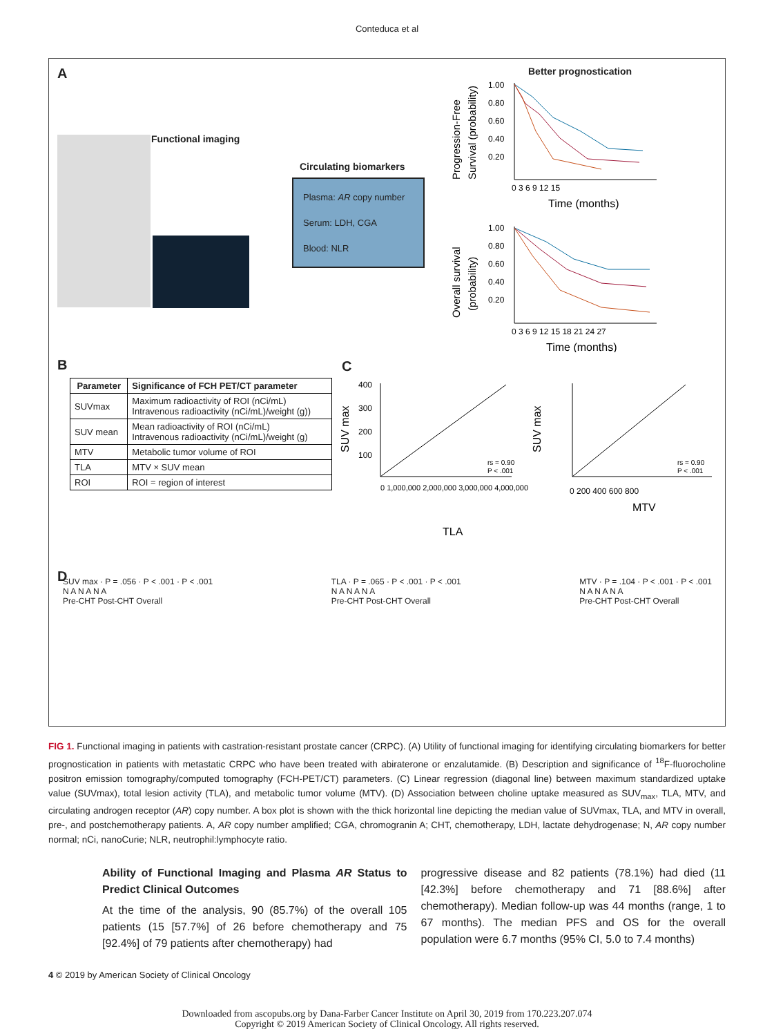Conteduca et al
A
Functional imaging
Circulating biomarkers
Plasma: AR copy number
Serum: LDH, CGA
Blood: NLR
Better prognostication
Progression-Free
Survival (probability)
1.00
0.80
0.60
0.40
0.20
0 3 6 9 12 15
Time (months)
Overall survival
(probability)
1.00
0.80
0.60
0.40
0.20
0 3 6 9 12 15 18 21 24 27
Time (months)
B
| Parameter | Significance of FCH PET/CT parameter |
| --- | --- |
| SUVmax | Maximum radioactivity of ROI (nCi/mL) Intravenous radioactivity (nCi/mL)/weight (g)) |
| SUV mean | Mean radioactivity of ROI (nCi/mL) Intravenous radioactivity (nCi/mL)/weight (g) |
| MTV | Metabolic tumor volume of ROI |
| TLA | MTV × SUV mean |
| ROI | ROI = region of interest |
C
SUV max
400
300
200
100
rs = 0.90
P < .001
0 1,000,000 2,000,000 3,000,000 4,000,000
TLA
SUV max
rs = 0.90
P < .001
0 200 400 600 800
MTV
D
SUV max · P = .056 · P < .001 · P < .001
N A N A N A
Pre-CHT Post-CHT Overall
TLA · P = .065 · P < .001 · P < .001
N A N A N A
Pre-CHT Post-CHT Overall
MTV · P = .104 · P < .001 · P < .001
N A N A N A
Pre-CHT Post-CHT Overall
FIG 1. Functional imaging in patients with castration-resistant prostate cancer (CRPC). (A) Utility of functional imaging for identifying circulating biomarkers for better prognostication in patients with metastatic CRPC who have been treated with abiraterone or enzalutamide. (B) Description and significance of <sup>18</sup>F-fluorocholine positron emission tomography/computed tomography (FCH-PET/CT) parameters. (C) Linear regression (diagonal line) between maximum standardized uptake value (SUVmax), total lesion activity (TLA), and metabolic tumor volume (MTV). (D) Association between choline uptake measured as SUV<sub>max</sub>, TLA, MTV, and circulating androgen receptor (AR) copy number. A box plot is shown with the thick horizontal line depicting the median value of SUVmax, TLA, and MTV in overall, pre-, and postchemotherapy patients. A, AR copy number amplified; CGA, chromogranin A; CHT, chemotherapy, LDH, lactate dehydrogenase; N, AR copy number normal; nCi, nanoCurie; NLR, neutrophil:lymphocyte ratio.
Ability of Functional Imaging and Plasma AR Status to Predict Clinical Outcomes
At the time of the analysis, 90 (85.7%) of the overall 105 patients (15 [57.7%] of 26 before chemotherapy and 75 [92.4%] of 79 patients after chemotherapy) had
progressive disease and 82 patients (78.1%) had died (11 [42.3%] before chemotherapy and 71 [88.6%] after chemotherapy). Median follow-up was 44 months (range, 1 to 67 months). The median PFS and OS for the overall population were 6.7 months (95% CI, 5.0 to 7.4 months)
4 © 2019 by American Society of Clinical Oncology
Downloaded from ascopubs.org by Dana-Farber Cancer Institute on April 30, 2019 from 170.223.207.074
Copyright © 2019 American Society of Clinical Oncology. All rights reserved.